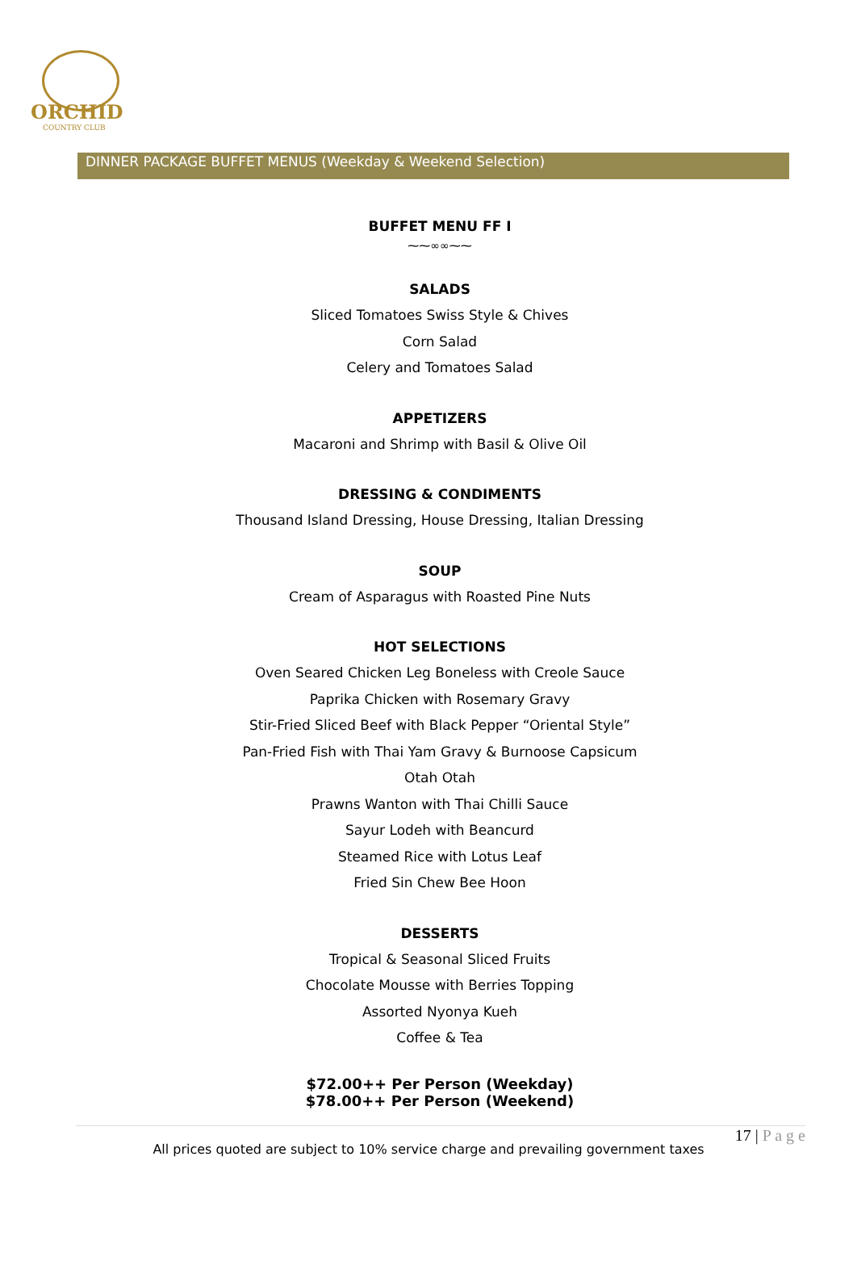ORCHID
COUNTRY CLUB
DINNER PACKAGE BUFFET MENUS (Weekday & Weekend Selection)
BUFFET MENU FF I
⁓⁓∞∞⁓⁓
SALADS
Sliced Tomatoes Swiss Style & Chives
Corn Salad
Celery and Tomatoes Salad
APPETIZERS
Macaroni and Shrimp with Basil & Olive Oil
DRESSING & CONDIMENTS
Thousand Island Dressing, House Dressing, Italian Dressing
SOUP
Cream of Asparagus with Roasted Pine Nuts
HOT SELECTIONS
Oven Seared Chicken Leg Boneless with Creole Sauce
Paprika Chicken with Rosemary Gravy
Stir-Fried Sliced Beef with Black Pepper “Oriental Style”
Pan-Fried Fish with Thai Yam Gravy & Burnoose Capsicum
Otah Otah
Prawns Wanton with Thai Chilli Sauce
Sayur Lodeh with Beancurd
Steamed Rice with Lotus Leaf
Fried Sin Chew Bee Hoon
DESSERTS
Tropical & Seasonal Sliced Fruits
Chocolate Mousse with Berries Topping
Assorted Nyonya Kueh
Coffee & Tea
$72.00++ Per Person (Weekday)
$78.00++ Per Person (Weekend)
17 | P a g e
All prices quoted are subject to 10% service charge and prevailing government taxes